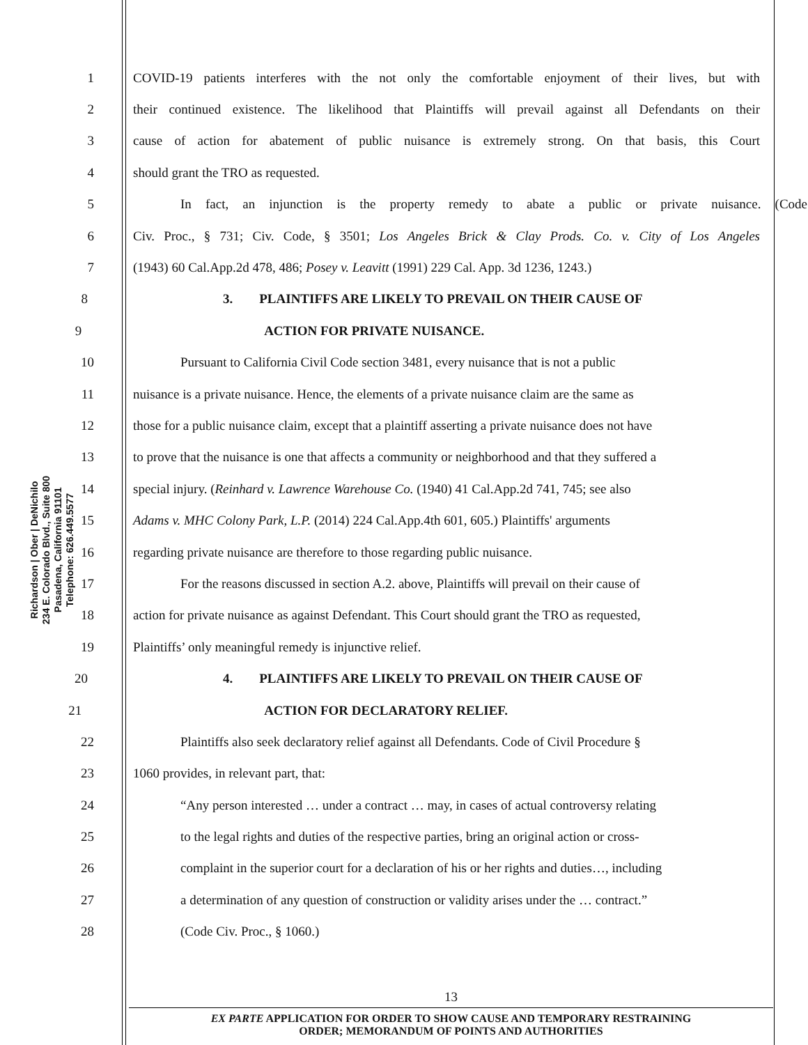Richardson | Ober | DeNichilo
234 E. Colorado Blvd., Suite 800
Pasadena, California 91101
Telephone: 626.449.5577
1 COVID-19 patients interferes with the not only the comfortable enjoyment of their lives, but with
2 their continued existence. The likelihood that Plaintiffs will prevail against all Defendants on their
3 cause of action for abatement of public nuisance is extremely strong. On that basis, this Court
4 should grant the TRO as requested.
5 In fact, an injunction is the property remedy to abate a public or private nuisance. (Code
6 Civ. Proc., § 731; Civ. Code, § 3501; Los Angeles Brick & Clay Prods. Co. v. City of Los Angeles
7 (1943) 60 Cal.App.2d 478, 486; Posey v. Leavitt (1991) 229 Cal. App. 3d 1236, 1243.)
8 3. PLAINTIFFS ARE LIKELY TO PREVAIL ON THEIR CAUSE OF
9 ACTION FOR PRIVATE NUISANCE.
10 Pursuant to California Civil Code section 3481, every nuisance that is not a public
11 nuisance is a private nuisance. Hence, the elements of a private nuisance claim are the same as
12 those for a public nuisance claim, except that a plaintiff asserting a private nuisance does not have
13 to prove that the nuisance is one that affects a community or neighborhood and that they suffered a
14 special injury. (Reinhard v. Lawrence Warehouse Co. (1940) 41 Cal.App.2d 741, 745; see also
15 Adams v. MHC Colony Park, L.P. (2014) 224 Cal.App.4th 601, 605.) Plaintiffs' arguments
16 regarding private nuisance are therefore to those regarding public nuisance.
17 For the reasons discussed in section A.2. above, Plaintiffs will prevail on their cause of
18 action for private nuisance as against Defendant. This Court should grant the TRO as requested,
19 Plaintiffs’ only meaningful remedy is injunctive relief.
20 4. PLAINTIFFS ARE LIKELY TO PREVAIL ON THEIR CAUSE OF
21 ACTION FOR DECLARATORY RELIEF.
22 Plaintiffs also seek declaratory relief against all Defendants. Code of Civil Procedure §
23 1060 provides, in relevant part, that:
24 “Any person interested … under a contract … may, in cases of actual controversy relating
25 to the legal rights and duties of the respective parties, bring an original action or cross-
26 complaint in the superior court for a declaration of his or her rights and duties…, including
27 a determination of any question of construction or validity arises under the … contract.”
28 (Code Civ. Proc., § 1060.)
13
EX PARTE APPLICATION FOR ORDER TO SHOW CAUSE AND TEMPORARY RESTRAINING
ORDER; MEMORANDUM OF POINTS AND AUTHORITIES